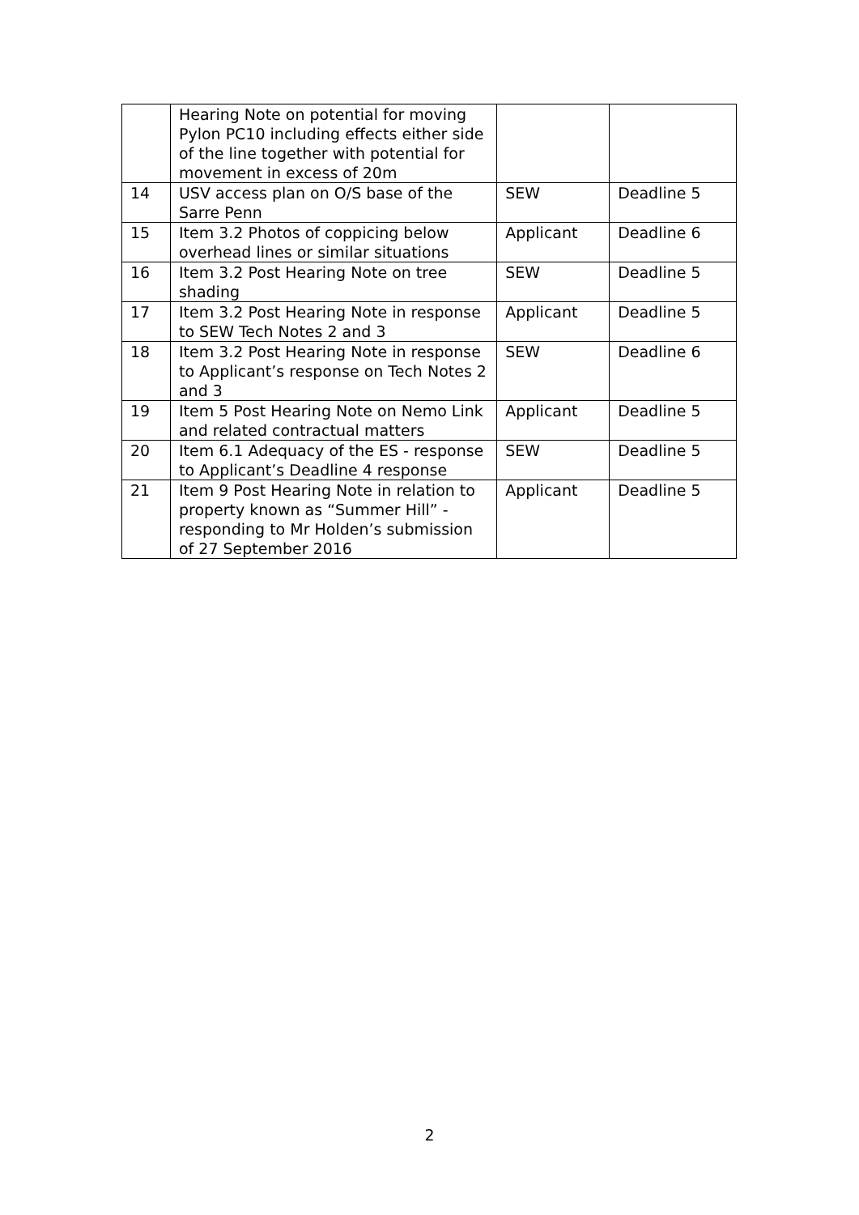| | Hearing Note on potential for moving Pylon PC10 including effects either side of the line together with potential for movement in excess of 20m | | |
| 14 | USV access plan on O/S base of the Sarre Penn | SEW | Deadline 5 |
| 15 | Item 3.2 Photos of coppicing below overhead lines or similar situations | Applicant | Deadline 6 |
| 16 | Item 3.2 Post Hearing Note on tree shading | SEW | Deadline 5 |
| 17 | Item 3.2 Post Hearing Note in response to SEW Tech Notes 2 and 3 | Applicant | Deadline 5 |
| 18 | Item 3.2 Post Hearing Note in response to Applicant’s response on Tech Notes 2 and 3 | SEW | Deadline 6 |
| 19 | Item 5 Post Hearing Note on Nemo Link and related contractual matters | Applicant | Deadline 5 |
| 20 | Item 6.1 Adequacy of the ES - response to Applicant’s Deadline 4 response | SEW | Deadline 5 |
| 21 | Item 9 Post Hearing Note in relation to property known as “Summer Hill” - responding to Mr Holden’s submission of 27 September 2016 | Applicant | Deadline 5 |
2